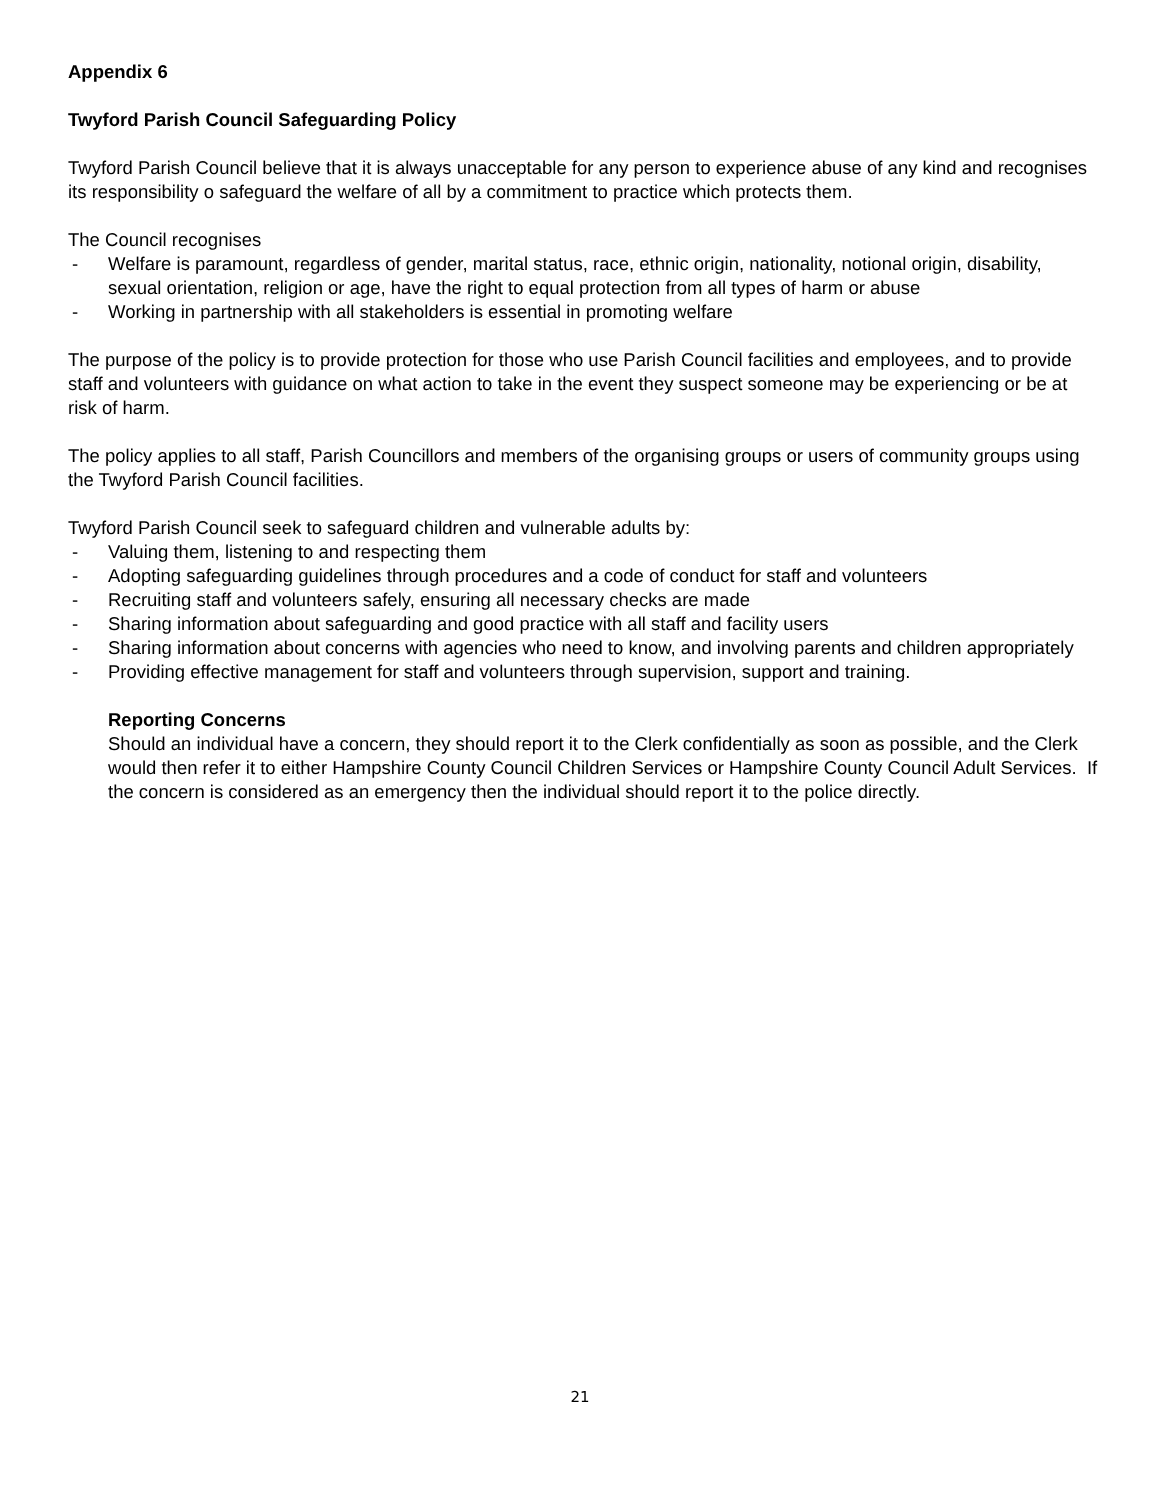Appendix 6
Twyford Parish Council Safeguarding Policy
Twyford Parish Council believe that it is always unacceptable for any person to experience abuse of any kind and recognises its responsibility o safeguard the welfare of all by a commitment to practice which protects them.
The Council recognises
- Welfare is paramount, regardless of gender, marital status, race, ethnic origin, nationality, notional origin, disability, sexual orientation, religion or age, have the right to equal protection from all types of harm or abuse
- Working in partnership with all stakeholders is essential in promoting welfare
The purpose of the policy is to provide protection for those who use Parish Council facilities and employees, and to provide staff and volunteers with guidance on what action to take in the event they suspect someone may be experiencing or be at risk of harm.
The policy applies to all staff, Parish Councillors and members of the organising groups or users of community groups using the Twyford Parish Council facilities.
Twyford Parish Council seek to safeguard children and vulnerable adults by:
- Valuing them, listening to and respecting them
- Adopting safeguarding guidelines through procedures and a code of conduct for staff and volunteers
- Recruiting staff and volunteers safely, ensuring all necessary checks are made
- Sharing information about safeguarding and good practice with all staff and facility users
- Sharing information about concerns with agencies who need to know, and involving parents and children appropriately
- Providing effective management for staff and volunteers through supervision, support and training.
Reporting Concerns
Should an individual have a concern, they should report it to the Clerk confidentially as soon as possible, and the Clerk would then refer it to either Hampshire County Council Children Services or Hampshire County Council Adult Services. If the concern is considered as an emergency then the individual should report it to the police directly.
21